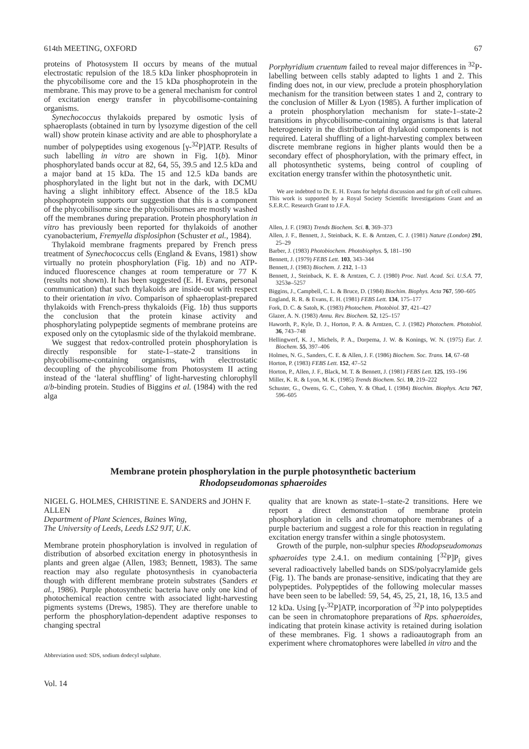614th MEETING, OXFORD 67
proteins of Photosystem II occurs by means of the mutual electrostatic repulsion of the 18.5 kDa linker phosphoprotein in the phycobilisome core and the 15 kDa phosphoprotein in the membrane. This may prove to be a general mechanism for control of excitation energy transfer in phycobilisome-containing organisms.
Synechococcus thylakoids prepared by osmotic lysis of sphaeroplasts (obtained in turn by lysozyme digestion of the cell wall) show protein kinase activity and are able to phosphorylate a number of polypeptides using exogenous [γ-<sup>32</sup>P]ATP. Results of such labelling in vitro are shown in Fig. 1(b). Minor phosphorylated bands occur at 82, 64, 55, 39.5 and 12.5 kDa and a major band at 15 kDa. The 15 and 12.5 kDa bands are phosphorylated in the light but not in the dark, with DCMU having a slight inhibitory effect. Absence of the 18.5 kDa phosphoprotein supports our suggestion that this is a component of the phycobilisome since the phycobilisomes are mostly washed off the membranes during preparation. Protein phosphorylation in vitro has previously been reported for thylakoids of another cyanobacterium, Fremyella displosiphon (Schuster et al., 1984).
Thylakoid membrane fragments prepared by French press treatment of Synechococcus cells (England & Evans, 1981) show virtually no protein phosphorylation (Fig. 1b) and no ATP-induced fluorescence changes at room temperature or 77 K (results not shown). It has been suggested (E. H. Evans, personal communication) that such thylakoids are inside-out with respect to their orientation in vivo. Comparison of sphaeroplast-prepared thylakoids with French-press thykaloids (Fig. 1b) thus supports the conclusion that the protein kinase activity and phosphorylating polypeptide segments of membrane proteins are exposed only on the cytoplasmic side of the thylakoid membrane.
We suggest that redox-controlled protein phosphorylation is directly responsible for state-1–state-2 transitions in phycobilisome-containing organisms, with electrostatic decoupling of the phycobilisome from Photosystem II acting instead of the ‘lateral shuffling’ of light-harvesting chlorophyll a/b-binding protein. Studies of Biggins et al. (1984) with the red alga
Porphyridium cruentum failed to reveal major differences in <sup>32</sup>P-labelling between cells stably adapted to lights 1 and 2. This finding does not, in our view, preclude a protein phosphorylation mechanism for the transition between states 1 and 2, contrary to the conclusion of Miller & Lyon (1985). A further implication of a protein phosphorylation mechanism for state-1–state-2 transitions in phycobilisome-containing organisms is that lateral heterogeneity in the distribution of thylakoid components is not required. Lateral shuffling of a light-harvesting complex between discrete membrane regions in higher plants would then be a secondary effect of phosphorylation, with the primary effect, in all photosynthetic systems, being control of coupling of excitation energy transfer within the photosynthetic unit.
We are indebted to Dr. E. H. Evans for helpful discussion and for gift of cell cultures. This work is supported by a Royal Society Scientific Investigations Grant and an S.E.R.C. Research Grant to J.F.A.
Allen, J. F. (1983) Trends Biochem. Sci. 8, 369–373
Allen, J. F., Bennett, J., Steinback, K. E. & Arntzen, C. J. (1981) Nature (London) 291, 25–29
Barber, J. (1983) Photobiochem. Photobiophys. 5, 181–190
Bennett, J. (1979) FEBS Lett. 103, 343–344
Bennett, J. (1983) Biochem. J. 212, 1–13
Bennett, J., Steinback, K. E. & Arntzen, C. J. (1980) Proc. Natl. Acad. Sci. U.S.A. 77, 3253ø–5257
Biggins, J., Campbell, C. L. & Bruce, D. (1984) Biochim. Biophys. Acta 767, 590–605
England, R. R. & Evans, E. H. (1981) FEBS Lett. 134, 175–177
Fork, D. C. & Satoh, K. (1983) Photochem. Photobiol. 37, 421–427
Glazer, A. N. (1983) Annu. Rev. Biochem. 52, 125–157
Haworth, P., Kyle, D. J., Horton, P. A. & Arntzen, C. J. (1982) Photochem. Photobiol. 36, 743–748
Hellingwerf, K. J., Michels, P. A., Dorpema, J. W. & Konings, W. N. (1975) Eur. J. Biochem. 55, 397–406
Holmes, N. G., Sanders, C. E. & Allen, J. F. (1986) Biochem. Soc. Trans. 14, 67–68
Horton, P. (1983) FEBS Lett. 152, 47–52
Horton, P., Allen, J. F., Black, M. T. & Bennett, J. (1981) FEBS Lett. 125, 193–196
Miller, K. R. & Lyon, M. K. (1985) Trends Biochem. Sci. 10, 219–222
Schuster, G., Owens, G. C., Cohen, Y. & Ohad, I. (1984) Biochim. Biophys. Acta 767, 596–605
Membrane protein phosphorylation in the purple photosynthetic bacterium
Rhodopseudomonas sphaeroides
NIGEL G. HOLMES, CHRISTINE E. SANDERS and JOHN F. ALLEN
Department of Plant Sciences, Baines Wing,
The University of Leeds, Leeds LS2 9JT, U.K.
Membrane protein phosphorylation is involved in regulation of distribution of absorbed excitation energy in photosynthesis in plants and green algae (Allen, 1983; Bennett, 1983). The same reaction may also regulate photosynthesis in cyanobacteria though with different membrane protein substrates (Sanders et al., 1986). Purple photosynthetic bacteria have only one kind of photochemical reaction centre with associated light-harvesting pigments systems (Drews, 1985). They are therefore unable to perform the phosphorylation-dependent adaptive responses to changing spectral
Abbreviation used: SDS, sodium dodecyl sulphate.
Vol. 14
quality that are known as state-1–state-2 transitions. Here we report a direct demonstration of membrane protein phosphorylation in cells and chromatophore membranes of a purple bacterium and suggest a role for this reaction in regulating excitation energy transfer within a single photosystem.
Growth of the purple, non-sulphur species Rhodopseudomonas sphaeroides type 2.4.1. on medium containing [<sup>32</sup>P]P<sub>i</sub> gives several radioactively labelled bands on SDS/polyacrylamide gels (Fig. 1). The bands are pronase-sensitive, indicating that they are polypeptides. Polypeptides of the following molecular masses have been seen to be labelled: 59, 54, 45, 25, 21, 18, 16, 13.5 and 12 kDa. Using [γ-<sup>32</sup>P]ATP, incorporation of <sup>32</sup>P into polypeptides can be seen in chromatophore preparations of Rps. sphaeroides, indicating that protein kinase activity is retained during isolation of these membranes. Fig. 1 shows a radioautograph from an experiment where chromatophores were labelled in vitro and the